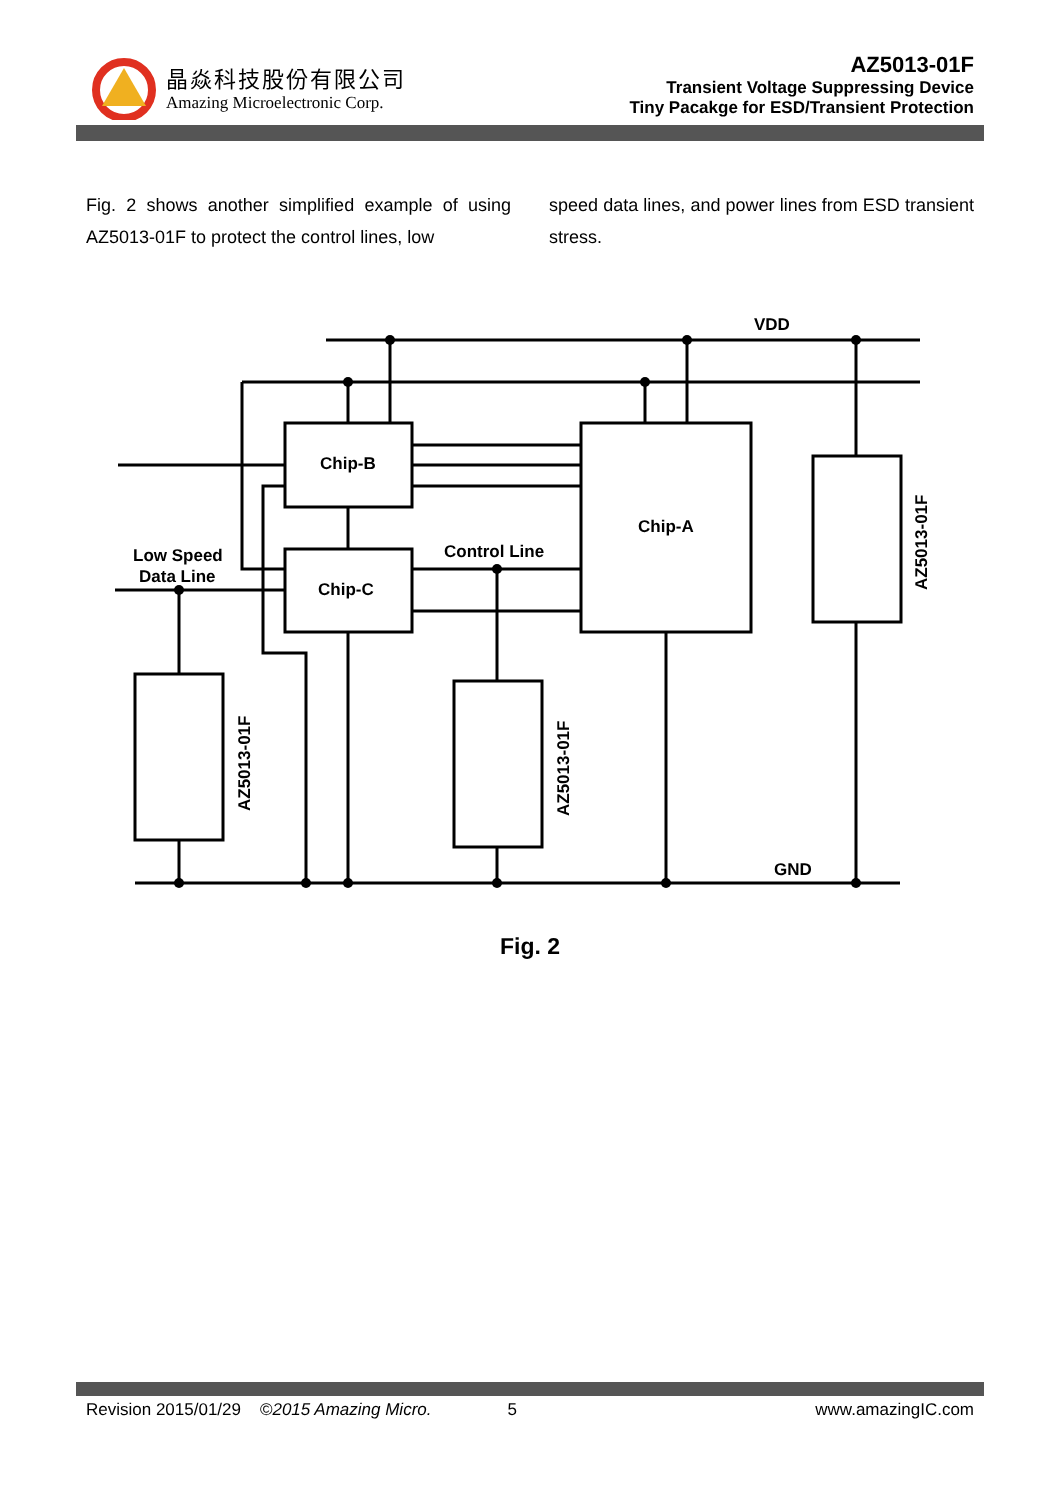晶焱科技股份有限公司
Amazing Microelectronic Corp.
AZ5013-01F
Transient Voltage Suppressing Device
Tiny Pacakge for ESD/Transient Protection
Fig. 2 shows another simplified example of using AZ5013-01F to protect the control lines, low
speed data lines, and power lines from ESD transient stress.
Chip-B
Chip-C
Chip-A
VDD
GND
Control Line
Low Speed
Data Line
AZ5013-01F
AZ5013-01F
AZ5013-01F
Fig. 2
Revision 2015/01/29 ©2015 Amazing Micro. 5 www.amazingIC.com